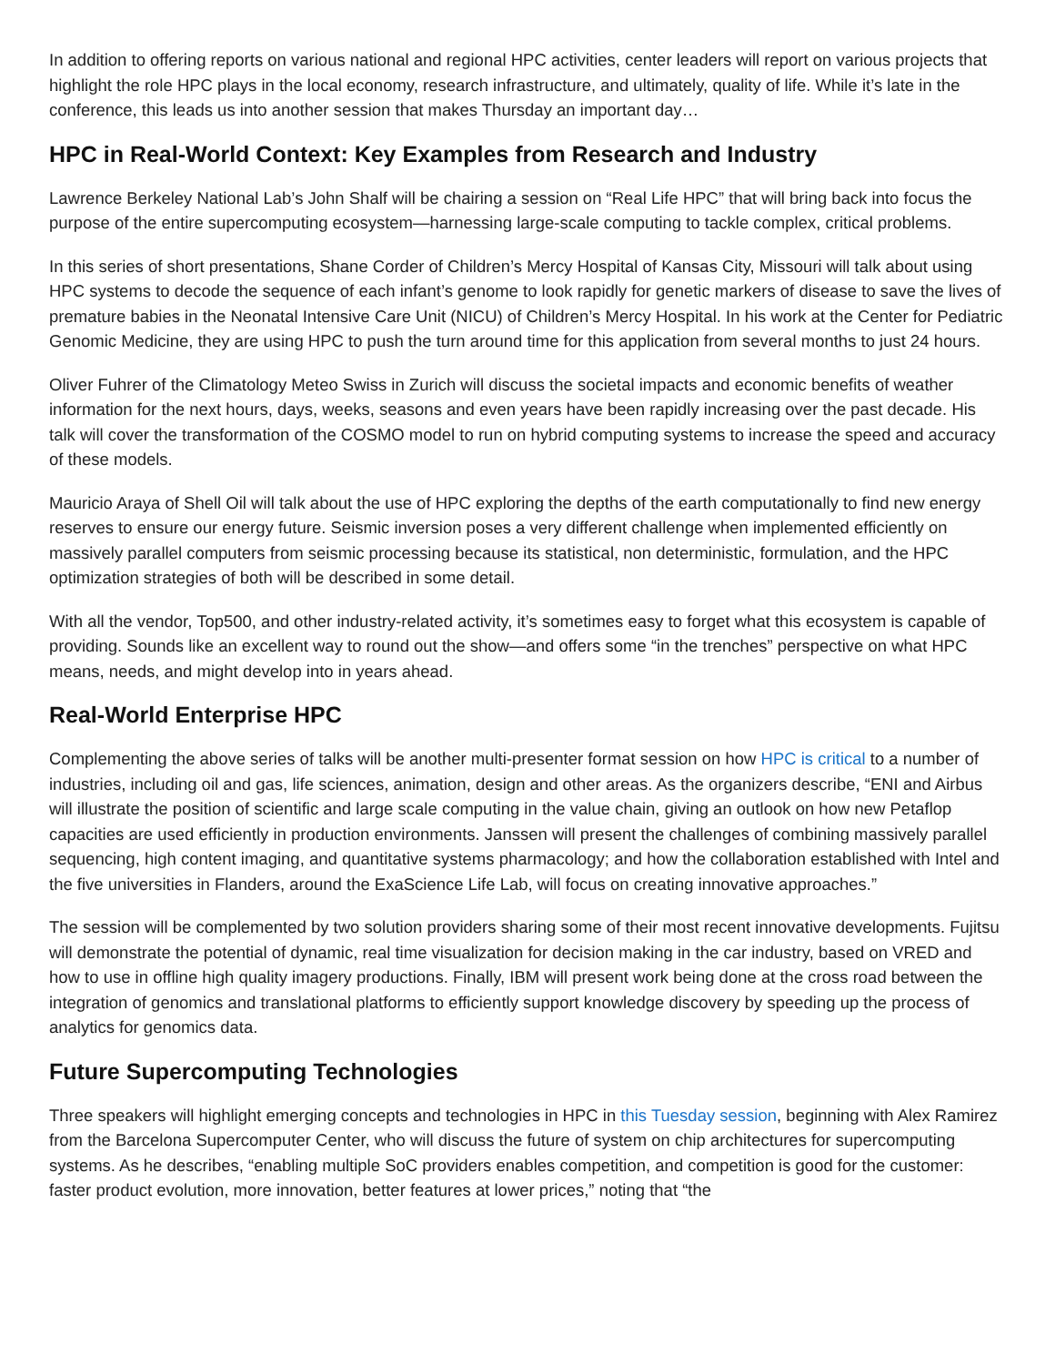In addition to offering reports on various national and regional HPC activities, center leaders will report on various projects that highlight the role HPC plays in the local economy, research infrastructure, and ultimately, quality of life. While it’s late in the conference, this leads us into another session that makes Thursday an important day…
HPC in Real-World Context: Key Examples from Research and Industry
Lawrence Berkeley National Lab’s John Shalf will be chairing a session on “Real Life HPC” that will bring back into focus the purpose of the entire supercomputing ecosystem—harnessing large-scale computing to tackle complex, critical problems.
In this series of short presentations, Shane Corder of Children’s Mercy Hospital of Kansas City, Missouri will talk about using HPC systems to decode the sequence of each infant’s genome to look rapidly for genetic markers of disease to save the lives of premature babies in the Neonatal Intensive Care Unit (NICU) of Children’s Mercy Hospital. In his work at the Center for Pediatric Genomic Medicine, they are using HPC to push the turn around time for this application from several months to just 24 hours.
Oliver Fuhrer of the Climatology Meteo Swiss in Zurich will discuss the societal impacts and economic benefits of weather information for the next hours, days, weeks, seasons and even years have been rapidly increasing over the past decade. His talk will cover the transformation of the COSMO model to run on hybrid computing systems to increase the speed and accuracy of these models.
Mauricio Araya of Shell Oil will talk about the use of HPC exploring the depths of the earth computationally to find new energy reserves to ensure our energy future. Seismic inversion poses a very different challenge when implemented efficiently on massively parallel computers from seismic processing because its statistical, non deterministic, formulation, and the HPC optimization strategies of both will be described in some detail.
With all the vendor, Top500, and other industry-related activity, it’s sometimes easy to forget what this ecosystem is capable of providing. Sounds like an excellent way to round out the show—and offers some “in the trenches” perspective on what HPC means, needs, and might develop into in years ahead.
Real-World Enterprise HPC
Complementing the above series of talks will be another multi-presenter format session on how HPC is critical to a number of industries, including oil and gas, life sciences, animation, design and other areas. As the organizers describe, “ENI and Airbus will illustrate the position of scientific and large scale computing in the value chain, giving an outlook on how new Petaflop capacities are used efficiently in production environments. Janssen will present the challenges of combining massively parallel sequencing, high content imaging, and quantitative systems pharmacology; and how the collaboration established with Intel and the five universities in Flanders, around the ExaScience Life Lab, will focus on creating innovative approaches.”
The session will be complemented by two solution providers sharing some of their most recent innovative developments. Fujitsu will demonstrate the potential of dynamic, real time visualization for decision making in the car industry, based on VRED and how to use in offline high quality imagery productions. Finally, IBM will present work being done at the cross road between the integration of genomics and translational platforms to efficiently support knowledge discovery by speeding up the process of analytics for genomics data.
Future Supercomputing Technologies
Three speakers will highlight emerging concepts and technologies in HPC in this Tuesday session, beginning with Alex Ramirez from the Barcelona Supercomputer Center, who will discuss the future of system on chip architectures for supercomputing systems. As he describes, “enabling multiple SoC providers enables competition, and competition is good for the customer: faster product evolution, more innovation, better features at lower prices,” noting that “the